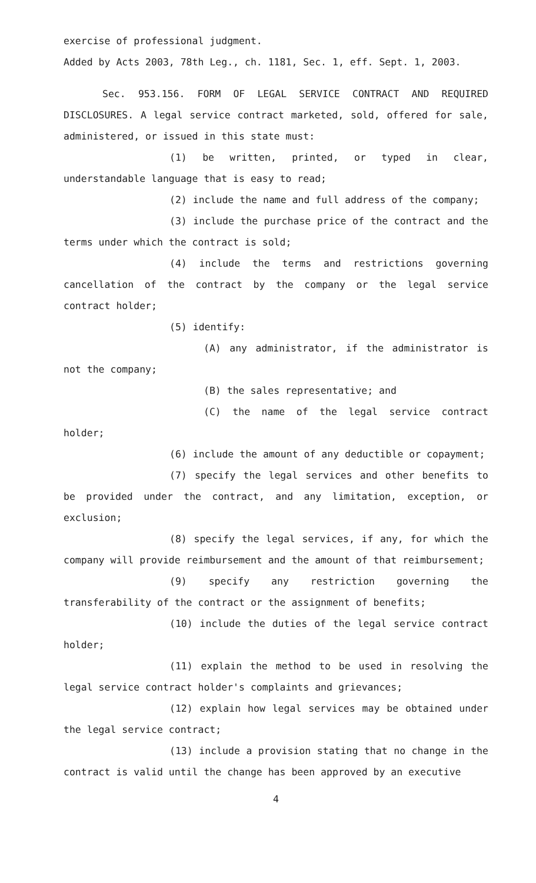exercise of professional judgment.
Added by Acts 2003, 78th Leg., ch. 1181, Sec. 1, eff. Sept. 1, 2003.
Sec. 953.156. FORM OF LEGAL SERVICE CONTRACT AND REQUIRED DISCLOSURES. A legal service contract marketed, sold, offered for sale, administered, or issued in this state must:
(1) be written, printed, or typed in clear, understandable language that is easy to read;
(2) include the name and full address of the company;
(3) include the purchase price of the contract and the terms under which the contract is sold;
(4) include the terms and restrictions governing cancellation of the contract by the company or the legal service contract holder;
(5) identify:
(A) any administrator, if the administrator is not the company;
(B) the sales representative; and
(C) the name of the legal service contract holder;
(6) include the amount of any deductible or copayment;
(7) specify the legal services and other benefits to be provided under the contract, and any limitation, exception, or exclusion;
(8) specify the legal services, if any, for which the company will provide reimbursement and the amount of that reimbursement;
(9) specify any restriction governing the transferability of the contract or the assignment of benefits;
(10) include the duties of the legal service contract holder;
(11) explain the method to be used in resolving the legal service contract holder's complaints and grievances;
(12) explain how legal services may be obtained under the legal service contract;
(13) include a provision stating that no change in the contract is valid until the change has been approved by an executive
4